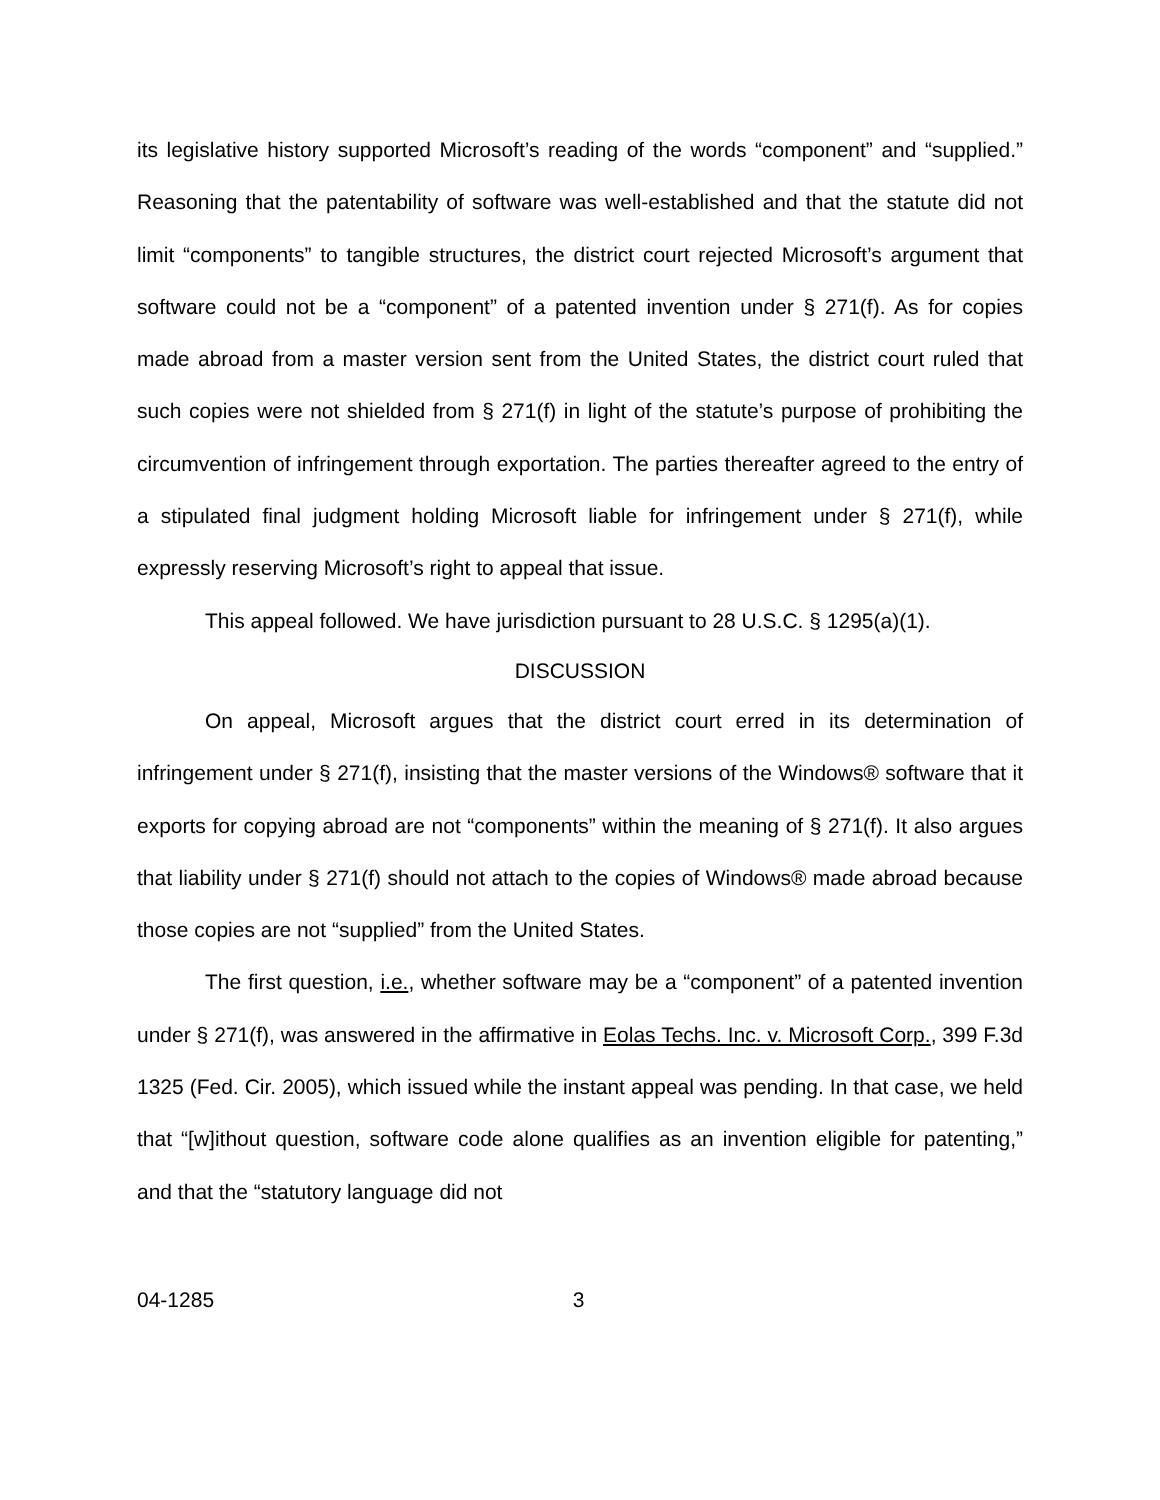its legislative history supported Microsoft’s reading of the words “component” and “supplied.” Reasoning that the patentability of software was well-established and that the statute did not limit “components” to tangible structures, the district court rejected Microsoft’s argument that software could not be a “component” of a patented invention under § 271(f). As for copies made abroad from a master version sent from the United States, the district court ruled that such copies were not shielded from § 271(f) in light of the statute’s purpose of prohibiting the circumvention of infringement through exportation. The parties thereafter agreed to the entry of a stipulated final judgment holding Microsoft liable for infringement under § 271(f), while expressly reserving Microsoft’s right to appeal that issue.
This appeal followed. We have jurisdiction pursuant to 28 U.S.C. § 1295(a)(1).
DISCUSSION
On appeal, Microsoft argues that the district court erred in its determination of infringement under § 271(f), insisting that the master versions of the Windows® software that it exports for copying abroad are not “components” within the meaning of § 271(f). It also argues that liability under § 271(f) should not attach to the copies of Windows® made abroad because those copies are not “supplied” from the United States.
The first question, i.e., whether software may be a “component” of a patented invention under § 271(f), was answered in the affirmative in Eolas Techs. Inc. v. Microsoft Corp., 399 F.3d 1325 (Fed. Cir. 2005), which issued while the instant appeal was pending. In that case, we held that “[w]ithout question, software code alone qualifies as an invention eligible for patenting,” and that the “statutory language did not
04-1285 3